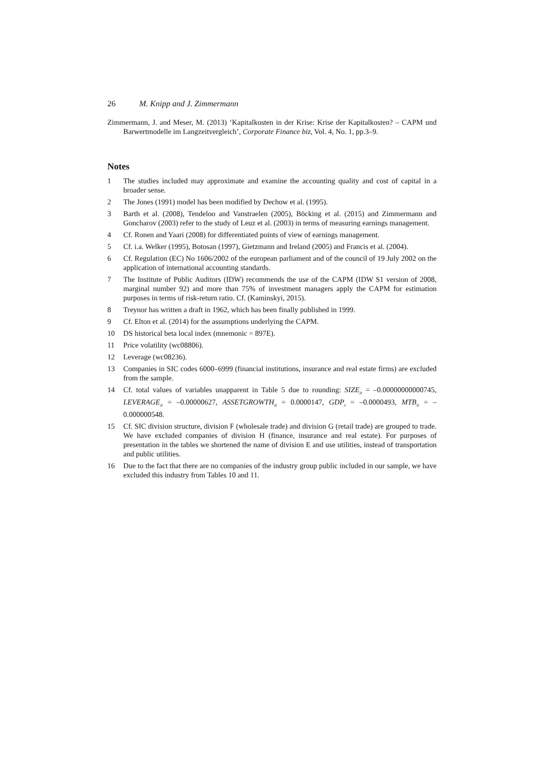26 M. Knipp and J. Zimmermann
Zimmermann, J. and Meser, M. (2013) ‘Kapitalkosten in der Krise: Krise der Kapitalkosten? – CAPM und Barwertmodelle im Langzeitvergleich’, Corporate Finance biz, Vol. 4, No. 1, pp.3–9.
Notes
1 The studies included may approximate and examine the accounting quality and cost of capital in a broader sense.
2 The Jones (1991) model has been modified by Dechow et al. (1995).
3 Barth et al. (2008), Tendeloo and Vanstraelen (2005), Böcking et al. (2015) and Zimmermann and Goncharov (2003) refer to the study of Leuz et al. (2003) in terms of measuring earnings management.
4 Cf. Ronen and Yaari (2008) for differentiated points of view of earnings management.
5 Cf. i.a. Welker (1995), Botosan (1997), Gietzmann and Ireland (2005) and Francis et al. (2004).
6 Cf. Regulation (EC) No 1606/2002 of the european parliament and of the council of 19 July 2002 on the application of international accounting standards.
7 The Institute of Public Auditors (IDW) recommends the use of the CAPM (IDW S1 version of 2008, marginal number 92) and more than 75% of investment managers apply the CAPM for estimation purposes in terms of risk-return ratio. Cf. (Kaminskyi, 2015).
8 Treynor has written a draft in 1962, which has been finally published in 1999.
9 Cf. Elton et al. (2014) for the assumptions underlying the CAPM.
10 DS historical beta local index (mnemonic = 897E).
11 Price volatility (wc08806).
12 Leverage (wc08236).
13 Companies in SIC codes 6000–6999 (financial institutions, insurance and real estate firms) are excluded from the sample.
14 Cf. total values of variables unapparent in Table 5 due to rounding: SIZE<sub>it</sub> = –0.00000000000745, LEVERAGE<sub>it</sub> = –0.00000627, ASSETGROWTH<sub>it</sub> = 0.0000147, GDP<sub>t</sub> = –0.0000493, MTB<sub>it</sub> = –0.000000548.
15 Cf. SIC division structure, division F (wholesale trade) and division G (retail trade) are grouped to trade. We have excluded companies of division H (finance, insurance and real estate). For purposes of presentation in the tables we shortened the name of division E and use utilities, instead of transportation and public utilities.
16 Due to the fact that there are no companies of the industry group public included in our sample, we have excluded this industry from Tables 10 and 11.